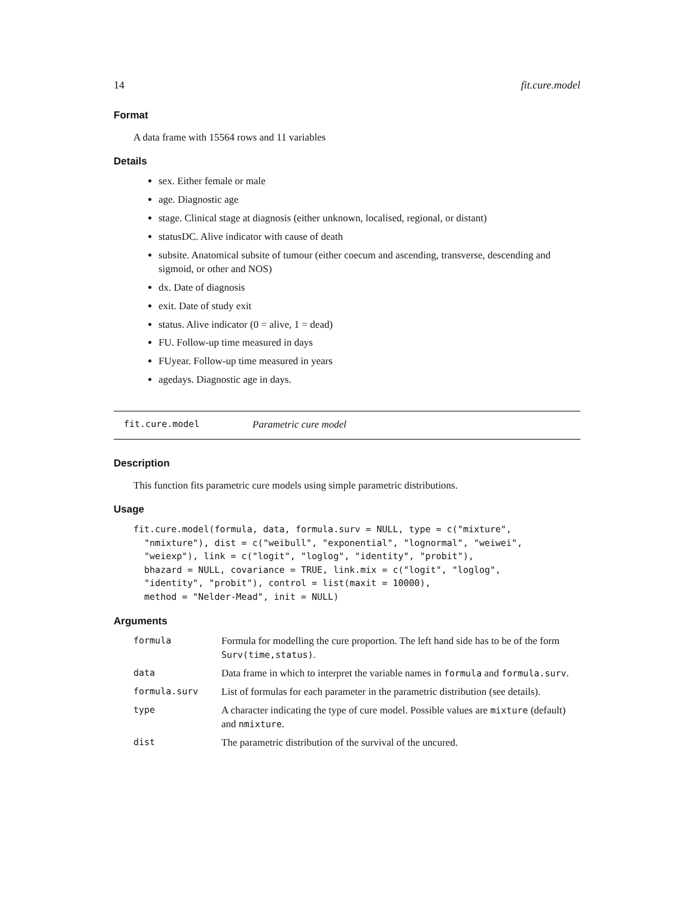14 fit.cure.model
Format
A data frame with 15564 rows and 11 variables
Details
sex. Either female or male
age. Diagnostic age
stage. Clinical stage at diagnosis (either unknown, localised, regional, or distant)
statusDC. Alive indicator with cause of death
subsite. Anatomical subsite of tumour (either coecum and ascending, transverse, descending and sigmoid, or other and NOS)
dx. Date of diagnosis
exit. Date of study exit
status. Alive indicator (0 = alive, 1 = dead)
FU. Follow-up time measured in days
FUyear. Follow-up time measured in years
agedays. Diagnostic age in days.
fit.cure.model Parametric cure model
Description
This function fits parametric cure models using simple parametric distributions.
Usage
fit.cure.model(formula, data, formula.surv = NULL, type = c("mixture",
  "nmixture"), dist = c("weibull", "exponential", "lognormal", "weiwei",
  "weiexp"), link = c("logit", "loglog", "identity", "probit"),
  bhazard = NULL, covariance = TRUE, link.mix = c("logit", "loglog",
  "identity", "probit"), control = list(maxit = 10000),
  method = "Nelder-Mead", init = NULL)
Arguments
| formula | Formula for modelling the cure proportion. The left hand side has to be of the form Surv(time,status) . |
| data | Data frame in which to interpret the variable names in formula and formula.surv . |
| formula.surv | List of formulas for each parameter in the parametric distribution (see details). |
| type | A character indicating the type of cure model. Possible values are mixture (default) and nmixture . |
| dist | The parametric distribution of the survival of the uncured. |